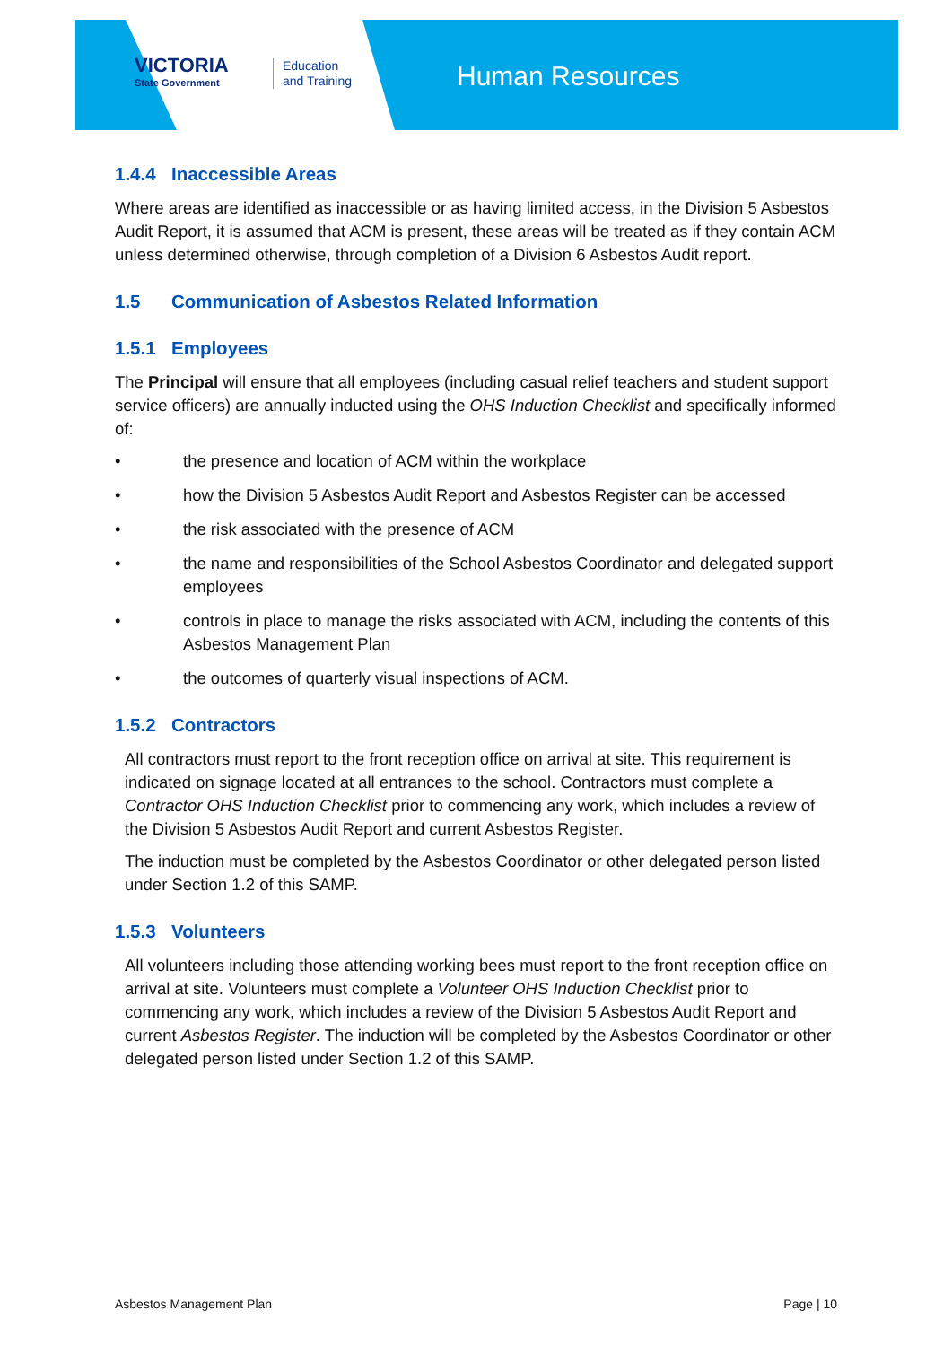VICTORIA
State Government
Education
and Training
Human Resources
1.4.4 Inaccessible Areas
Where areas are identified as inaccessible or as having limited access, in the Division 5 Asbestos Audit Report, it is assumed that ACM is present, these areas will be treated as if they contain ACM unless determined otherwise, through completion of a Division 6 Asbestos Audit report.
1.5 Communication of Asbestos Related Information
1.5.1 Employees
The Principal will ensure that all employees (including casual relief teachers and student support service officers) are annually inducted using the OHS Induction Checklist and specifically informed of:
• the presence and location of ACM within the workplace
• how the Division 5 Asbestos Audit Report and Asbestos Register can be accessed
• the risk associated with the presence of ACM
• the name and responsibilities of the School Asbestos Coordinator and delegated support employees
• controls in place to manage the risks associated with ACM, including the contents of this Asbestos Management Plan
• the outcomes of quarterly visual inspections of ACM.
1.5.2 Contractors
All contractors must report to the front reception office on arrival at site. This requirement is indicated on signage located at all entrances to the school. Contractors must complete a Contractor OHS Induction Checklist prior to commencing any work, which includes a review of the Division 5 Asbestos Audit Report and current Asbestos Register.
The induction must be completed by the Asbestos Coordinator or other delegated person listed under Section 1.2 of this SAMP.
1.5.3 Volunteers
All volunteers including those attending working bees must report to the front reception office on arrival at site. Volunteers must complete a Volunteer OHS Induction Checklist prior to commencing any work, which includes a review of the Division 5 Asbestos Audit Report and current Asbestos Register. The induction will be completed by the Asbestos Coordinator or other delegated person listed under Section 1.2 of this SAMP.
Asbestos Management Plan Page | 10